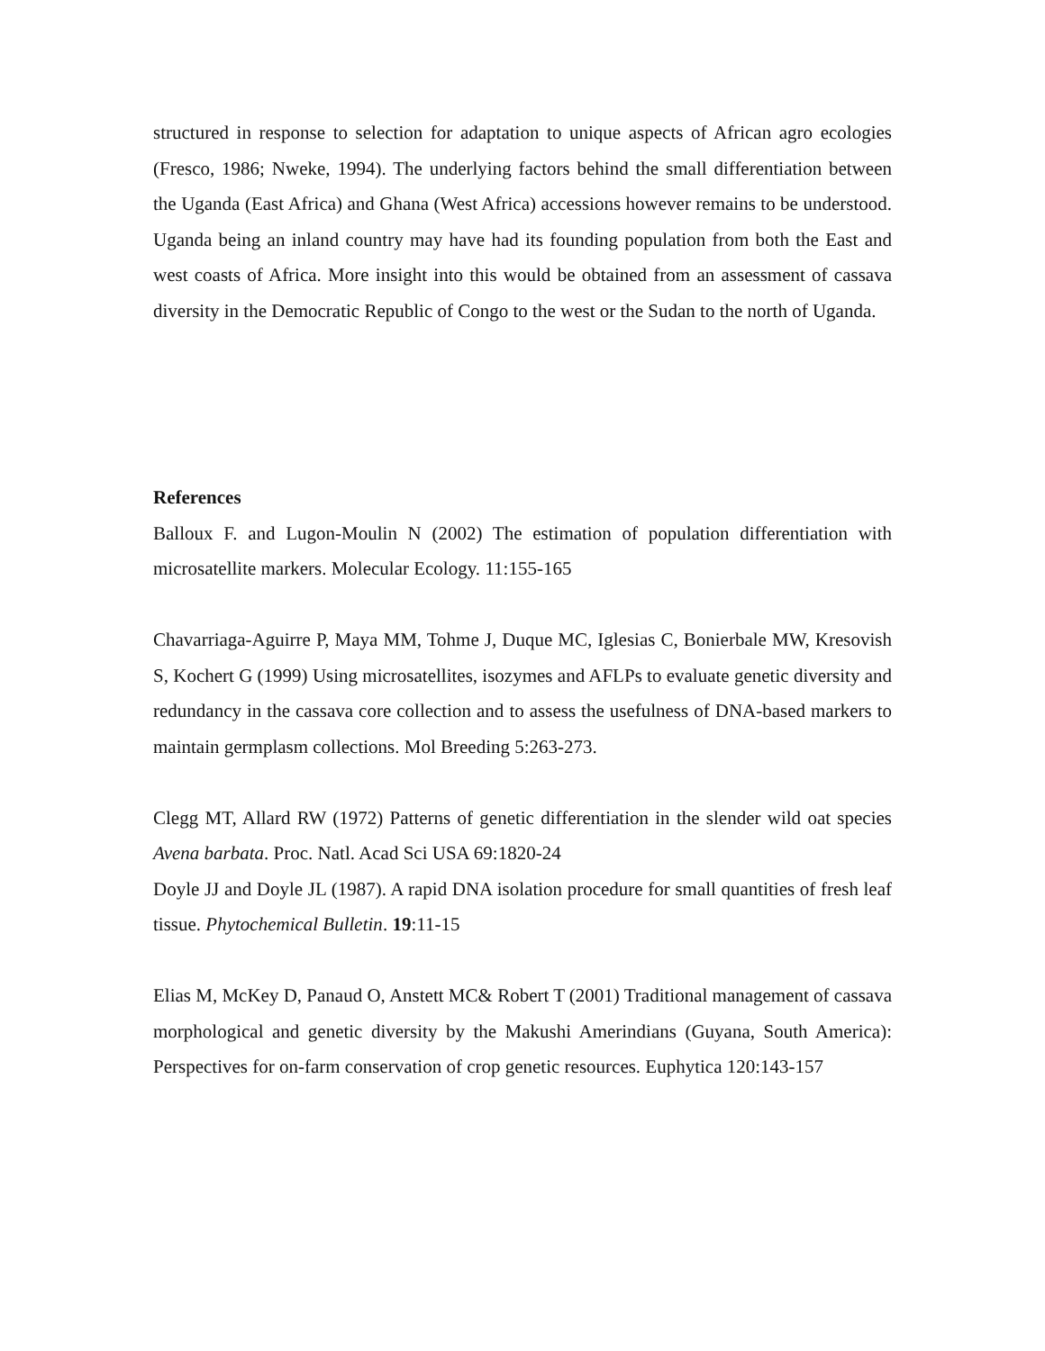structured in response to selection for adaptation to unique aspects of African agro ecologies (Fresco, 1986; Nweke, 1994). The underlying factors behind the small differentiation between the Uganda (East Africa) and Ghana (West Africa) accessions however remains to be understood. Uganda being an inland country may have had its founding population from both the East and west coasts of Africa. More insight into this would be obtained from an assessment of cassava diversity in the Democratic Republic of Congo to the west or the Sudan to the north of Uganda.
References
Balloux F. and Lugon-Moulin N (2002) The estimation of population differentiation with microsatellite markers. Molecular Ecology. 11:155-165
Chavarriaga-Aguirre P, Maya MM, Tohme J, Duque MC, Iglesias C, Bonierbale MW, Kresovish S, Kochert G (1999) Using microsatellites, isozymes and AFLPs to evaluate genetic diversity and redundancy in the cassava core collection and to assess the usefulness of DNA-based markers to maintain germplasm collections. Mol Breeding 5:263-273.
Clegg MT, Allard RW (1972) Patterns of genetic differentiation in the slender wild oat species Avena barbata. Proc. Natl. Acad Sci USA 69:1820-24
Doyle JJ and Doyle JL (1987). A rapid DNA isolation procedure for small quantities of fresh leaf tissue. Phytochemical Bulletin. 19:11-15
Elias M, McKey D, Panaud O, Anstett MC& Robert T (2001) Traditional management of cassava morphological and genetic diversity by the Makushi Amerindians (Guyana, South America): Perspectives for on-farm conservation of crop genetic resources. Euphytica 120:143-157